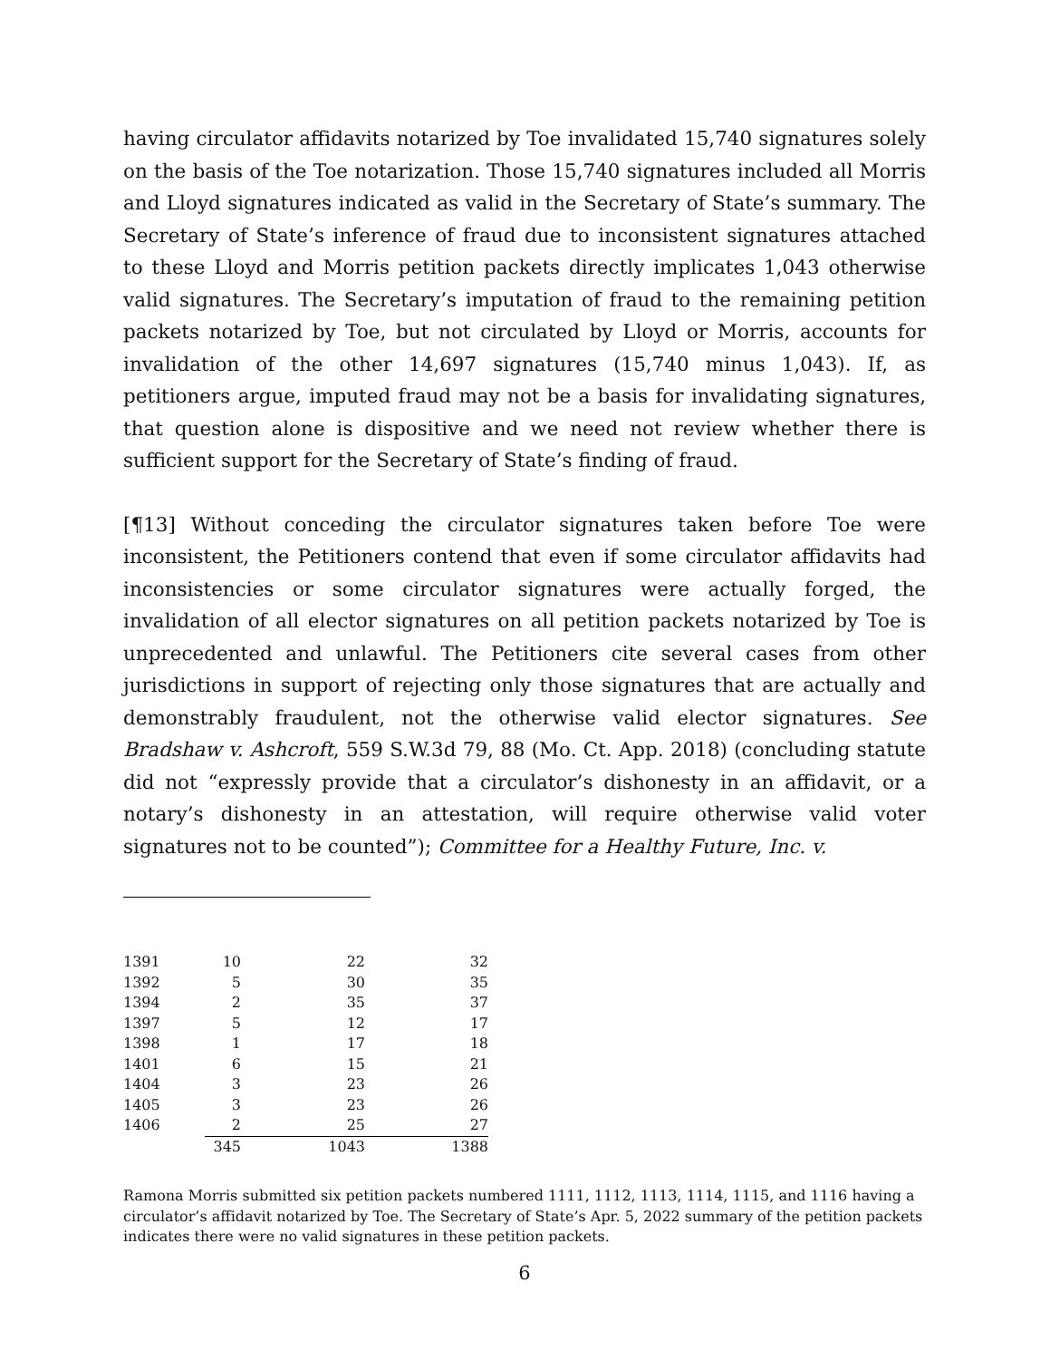having circulator affidavits notarized by Toe invalidated 15,740 signatures solely on the basis of the Toe notarization. Those 15,740 signatures included all Morris and Lloyd signatures indicated as valid in the Secretary of State’s summary. The Secretary of State’s inference of fraud due to inconsistent signatures attached to these Lloyd and Morris petition packets directly implicates 1,043 otherwise valid signatures. The Secretary’s imputation of fraud to the remaining petition packets notarized by Toe, but not circulated by Lloyd or Morris, accounts for invalidation of the other 14,697 signatures (15,740 minus 1,043). If, as petitioners argue, imputed fraud may not be a basis for invalidating signatures, that question alone is dispositive and we need not review whether there is sufficient support for the Secretary of State’s finding of fraud.
[¶13] Without conceding the circulator signatures taken before Toe were inconsistent, the Petitioners contend that even if some circulator affidavits had inconsistencies or some circulator signatures were actually forged, the invalidation of all elector signatures on all petition packets notarized by Toe is unprecedented and unlawful. The Petitioners cite several cases from other jurisdictions in support of rejecting only those signatures that are actually and demonstrably fraudulent, not the otherwise valid elector signatures. See Bradshaw v. Ashcroft, 559 S.W.3d 79, 88 (Mo. Ct. App. 2018) (concluding statute did not “expressly provide that a circulator’s dishonesty in an affidavit, or a notary’s dishonesty in an attestation, will require otherwise valid voter signatures not to be counted”); Committee for a Healthy Future, Inc. v.
| 1391 | 10 | 22 | 32 |
| 1392 | 5 | 30 | 35 |
| 1394 | 2 | 35 | 37 |
| 1397 | 5 | 12 | 17 |
| 1398 | 1 | 17 | 18 |
| 1401 | 6 | 15 | 21 |
| 1404 | 3 | 23 | 26 |
| 1405 | 3 | 23 | 26 |
| 1406 | 2 | 25 | 27 |
| | 345 | 1043 | 1388 |
Ramona Morris submitted six petition packets numbered 1111, 1112, 1113, 1114, 1115, and 1116 having a circulator’s affidavit notarized by Toe. The Secretary of State’s Apr. 5, 2022 summary of the petition packets indicates there were no valid signatures in these petition packets.
6